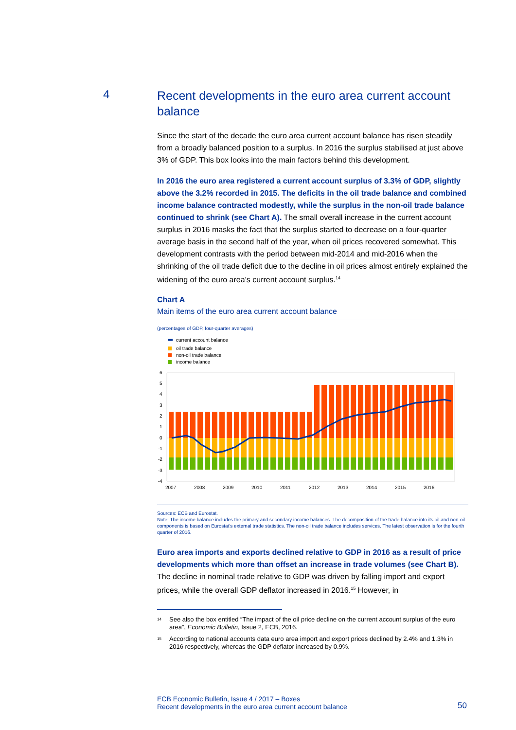4
Recent developments in the euro area current account balance
Since the start of the decade the euro area current account balance has risen steadily from a broadly balanced position to a surplus. In 2016 the surplus stabilised at just above 3% of GDP. This box looks into the main factors behind this development.
In 2016 the euro area registered a current account surplus of 3.3% of GDP, slightly above the 3.2% recorded in 2015. The deficits in the oil trade balance and combined income balance contracted modestly, while the surplus in the non-oil trade balance continued to shrink (see Chart A). The small overall increase in the current account surplus in 2016 masks the fact that the surplus started to decrease on a four-quarter average basis in the second half of the year, when oil prices recovered somewhat. This development contrasts with the period between mid-2014 and mid-2016 when the shrinking of the oil trade deficit due to the decline in oil prices almost entirely explained the widening of the euro area’s current account surplus.<sup>14</sup>
Chart A
Main items of the euro area current account balance
(percentages of GDP, four-quarter averages)
current account balance
oil trade balance
non-oil trade balance
income balance
6
5
4
3
2
1
0
-1
-2
-3
-4
2007
2008
2009
2010
2011
2012
2013
2014
2015
2016
Sources: ECB and Eurostat.
Note: The income balance includes the primary and secondary income balances. The decomposition of the trade balance into its oil and non-oil components is based on Eurostat's external trade statistics. The non-oil trade balance includes services. The latest observation is for the fourth quarter of 2016.
Euro area imports and exports declined relative to GDP in 2016 as a result of price developments which more than offset an increase in trade volumes (see Chart B). The decline in nominal trade relative to GDP was driven by falling import and export prices, while the overall GDP deflator increased in 2016.<sup>15</sup> However, in
<sup>14</sup> See also the box entitled “The impact of the oil price decline on the current account surplus of the euro area”, Economic Bulletin, Issue 2, ECB, 2016.
<sup>15</sup> According to national accounts data euro area import and export prices declined by 2.4% and 1.3% in 2016 respectively, whereas the GDP deflator increased by 0.9%.
ECB Economic Bulletin, Issue 4 / 2017 – Boxes
Recent developments in the euro area current account balance
50